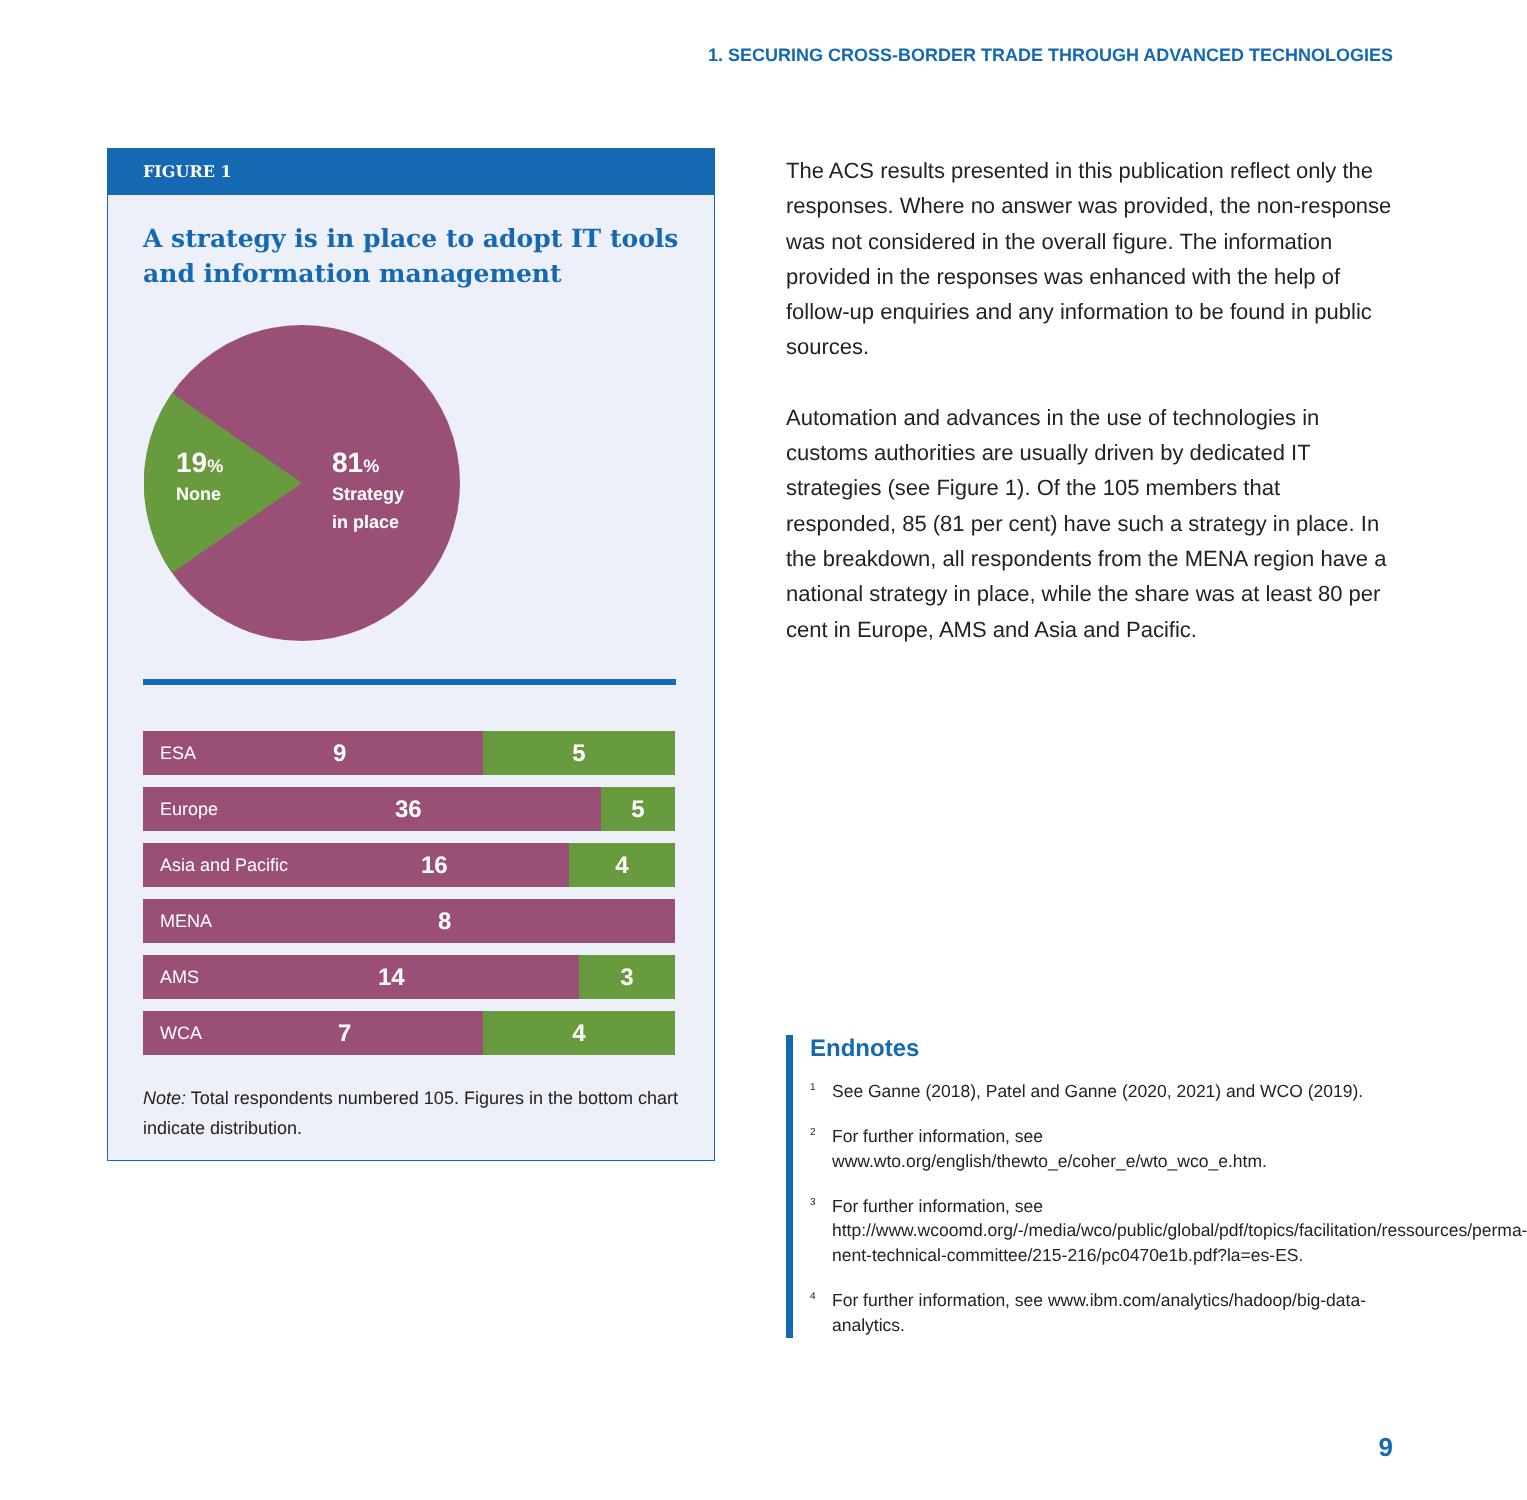1. SECURING CROSS-BORDER TRADE THROUGH ADVANCED TECHNOLOGIES
FIGURE 1
A strategy is in place to adopt IT tools and information management
19%
None
81%
Strategy
in place
ESA 9 5
Europe 36 5
Asia and Pacific 16 4
MENA 8
AMS 14 3
WCA 7 4
Note: Total respondents numbered 105. Figures in the bottom chart indicate distribution.
The ACS results presented in this publication reflect only the responses. Where no answer was provided, the non-response was not considered in the overall figure. The information provided in the responses was enhanced with the help of follow-up enquiries and any information to be found in public sources.
Automation and advances in the use of technologies in customs authorities are usually driven by dedicated IT strategies (see Figure 1). Of the 105 members that responded, 85 (81 per cent) have such a strategy in place. In the breakdown, all respondents from the MENA region have a national strategy in place, while the share was at least 80 per cent in Europe, AMS and Asia and Pacific.
Endnotes
<sup>1</sup> See Ganne (2018), Patel and Ganne (2020, 2021) and WCO (2019).
<sup>2</sup> For further information, see www.wto.org/english/thewto_e/coher_e/wto_wco_e.htm.
<sup>3</sup> For further information, see http://www.wcoomd.org/-/media/wco/public/global/pdf/topics/facilitation/ressources/perma-nent-technical-committee/215-216/pc0470e1b.pdf?la=es-ES.
<sup>4</sup> For further information, see www.ibm.com/analytics/hadoop/big-data-analytics.
9